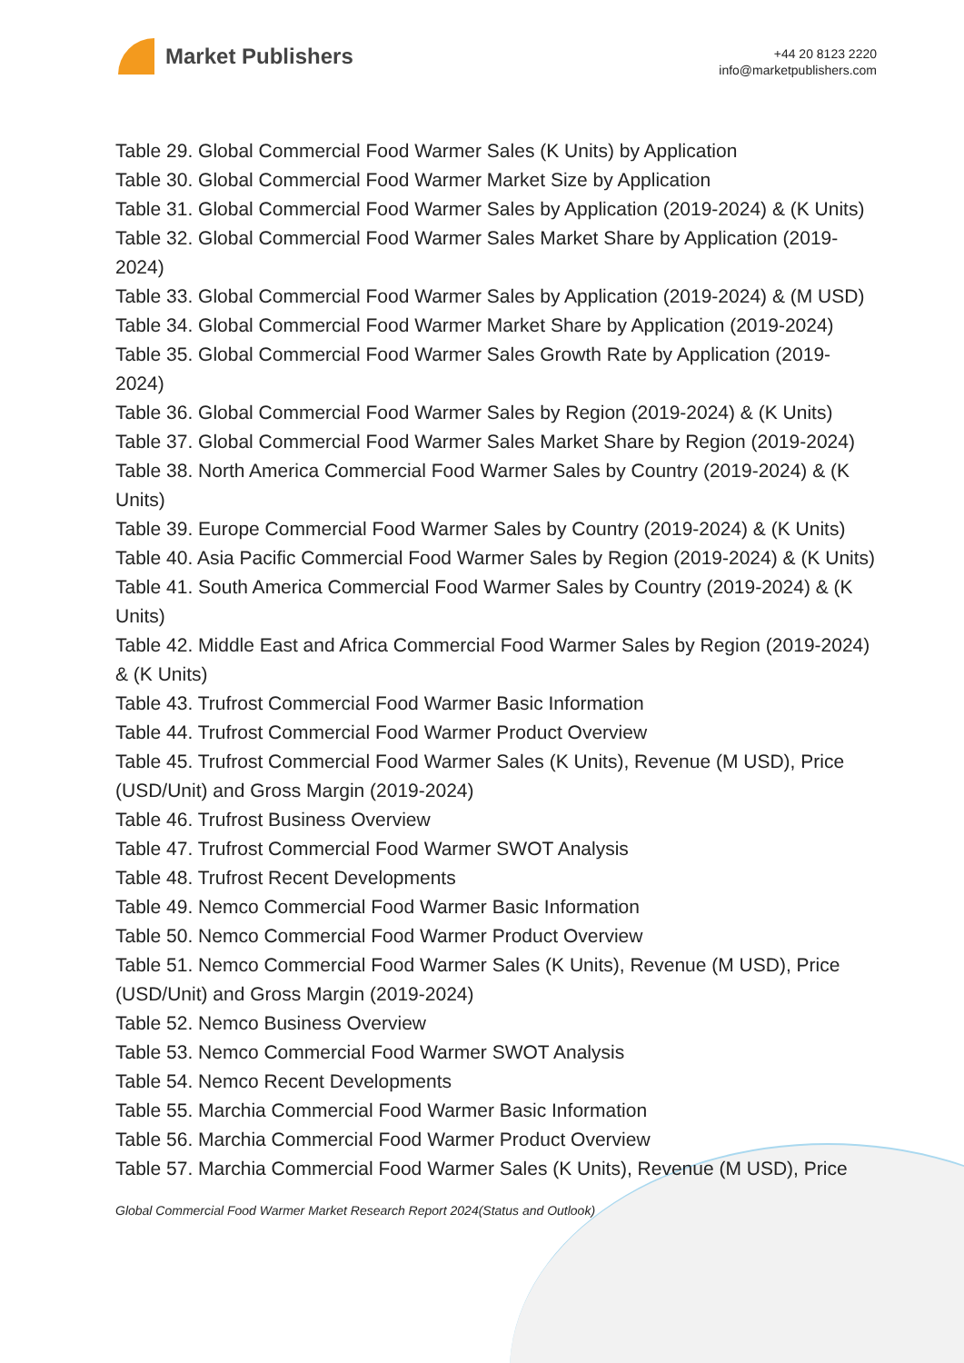Market Publishers
+44 20 8123 2220
info@marketpublishers.com
Table 29. Global Commercial Food Warmer Sales (K Units) by Application
Table 30. Global Commercial Food Warmer Market Size by Application
Table 31. Global Commercial Food Warmer Sales by Application (2019-2024) & (K Units)
Table 32. Global Commercial Food Warmer Sales Market Share by Application (2019-2024)
Table 33. Global Commercial Food Warmer Sales by Application (2019-2024) & (M USD)
Table 34. Global Commercial Food Warmer Market Share by Application (2019-2024)
Table 35. Global Commercial Food Warmer Sales Growth Rate by Application (2019-2024)
Table 36. Global Commercial Food Warmer Sales by Region (2019-2024) & (K Units)
Table 37. Global Commercial Food Warmer Sales Market Share by Region (2019-2024)
Table 38. North America Commercial Food Warmer Sales by Country (2019-2024) & (K Units)
Table 39. Europe Commercial Food Warmer Sales by Country (2019-2024) & (K Units)
Table 40. Asia Pacific Commercial Food Warmer Sales by Region (2019-2024) & (K Units)
Table 41. South America Commercial Food Warmer Sales by Country (2019-2024) & (K Units)
Table 42. Middle East and Africa Commercial Food Warmer Sales by Region (2019-2024) & (K Units)
Table 43. Trufrost Commercial Food Warmer Basic Information
Table 44. Trufrost Commercial Food Warmer Product Overview
Table 45. Trufrost Commercial Food Warmer Sales (K Units), Revenue (M USD), Price (USD/Unit) and Gross Margin (2019-2024)
Table 46. Trufrost Business Overview
Table 47. Trufrost Commercial Food Warmer SWOT Analysis
Table 48. Trufrost Recent Developments
Table 49. Nemco Commercial Food Warmer Basic Information
Table 50. Nemco Commercial Food Warmer Product Overview
Table 51. Nemco Commercial Food Warmer Sales (K Units), Revenue (M USD), Price (USD/Unit) and Gross Margin (2019-2024)
Table 52. Nemco Business Overview
Table 53. Nemco Commercial Food Warmer SWOT Analysis
Table 54. Nemco Recent Developments
Table 55. Marchia Commercial Food Warmer Basic Information
Table 56. Marchia Commercial Food Warmer Product Overview
Table 57. Marchia Commercial Food Warmer Sales (K Units), Revenue (M USD), Price
Global Commercial Food Warmer Market Research Report 2024(Status and Outlook)